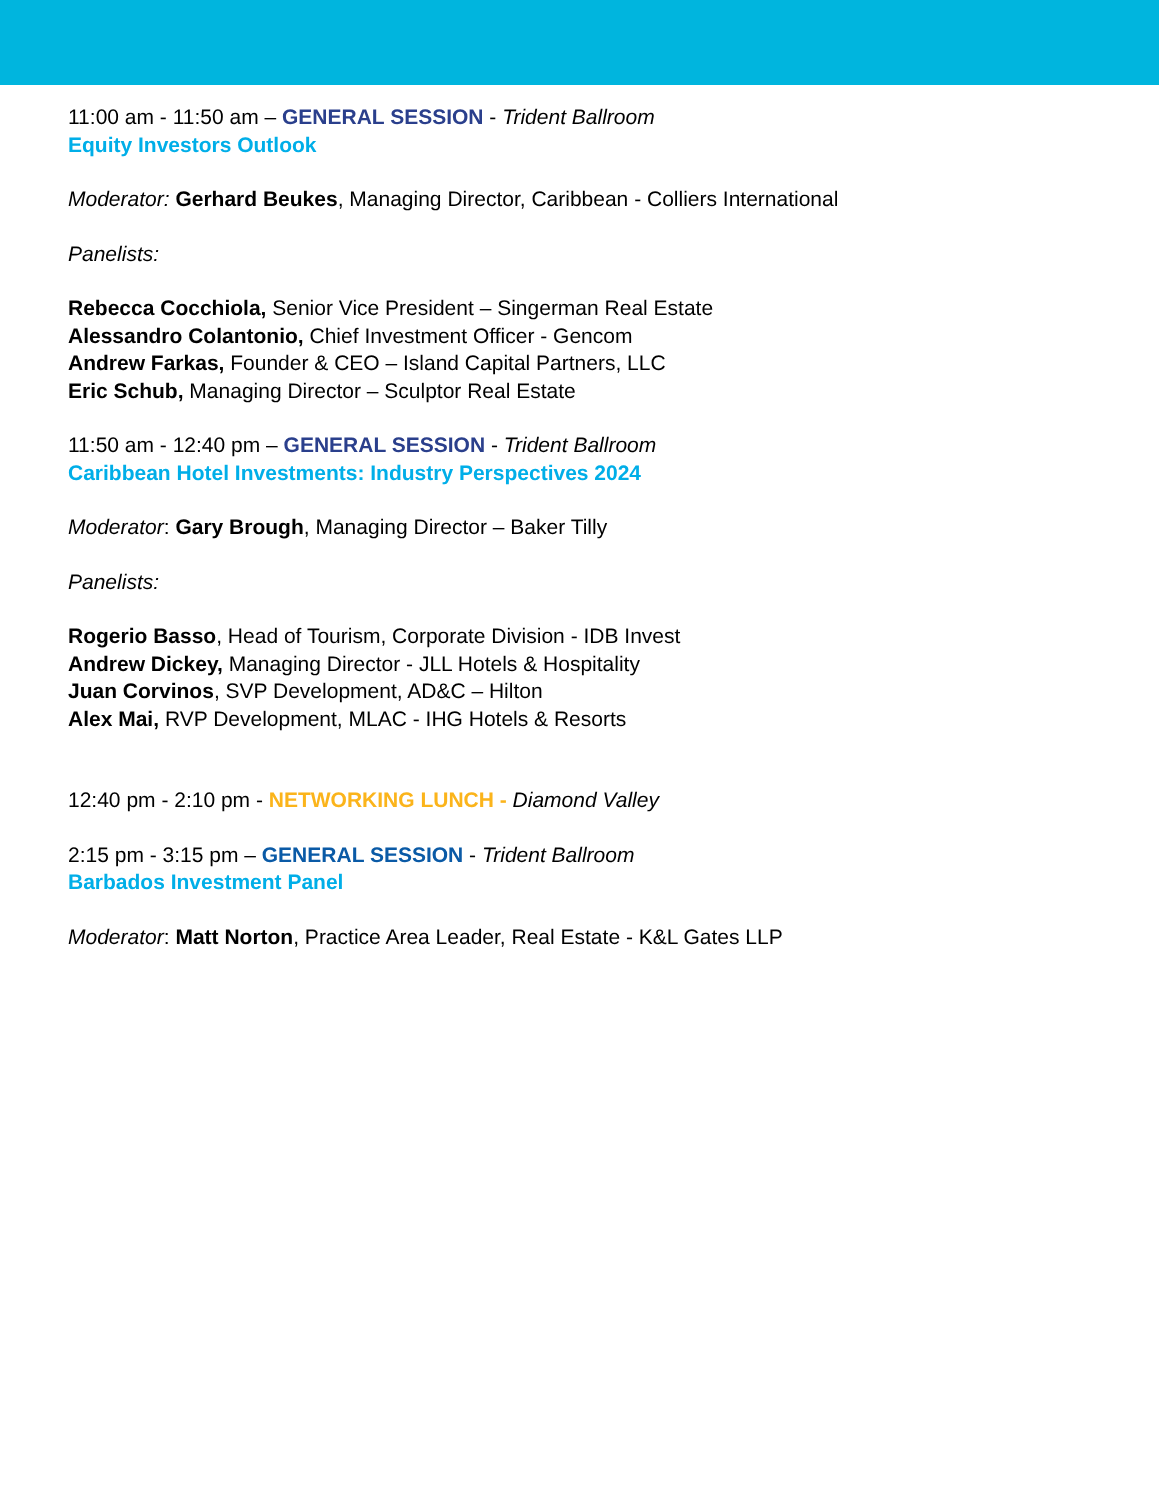11:00 am - 11:50 am – GENERAL SESSION - Trident Ballroom
Equity Investors Outlook
Moderator: Gerhard Beukes, Managing Director, Caribbean - Colliers International
Panelists:
Rebecca Cocchiola, Senior Vice President – Singerman Real Estate
Alessandro Colantonio, Chief Investment Officer - Gencom
Andrew Farkas, Founder & CEO – Island Capital Partners, LLC
Eric Schub, Managing Director – Sculptor Real Estate
11:50 am - 12:40 pm – GENERAL SESSION - Trident Ballroom
Caribbean Hotel Investments: Industry Perspectives 2024
Moderator: Gary Brough, Managing Director – Baker Tilly
Panelists:
Rogerio Basso, Head of Tourism, Corporate Division - IDB Invest
Andrew Dickey, Managing Director - JLL Hotels & Hospitality
Juan Corvinos, SVP Development, AD&C – Hilton
Alex Mai, RVP Development, MLAC - IHG Hotels & Resorts
12:40 pm - 2:10 pm - NETWORKING LUNCH - Diamond Valley
2:15 pm - 3:15 pm – GENERAL SESSION - Trident Ballroom
Barbados Investment Panel
Moderator: Matt Norton, Practice Area Leader, Real Estate - K&L Gates LLP